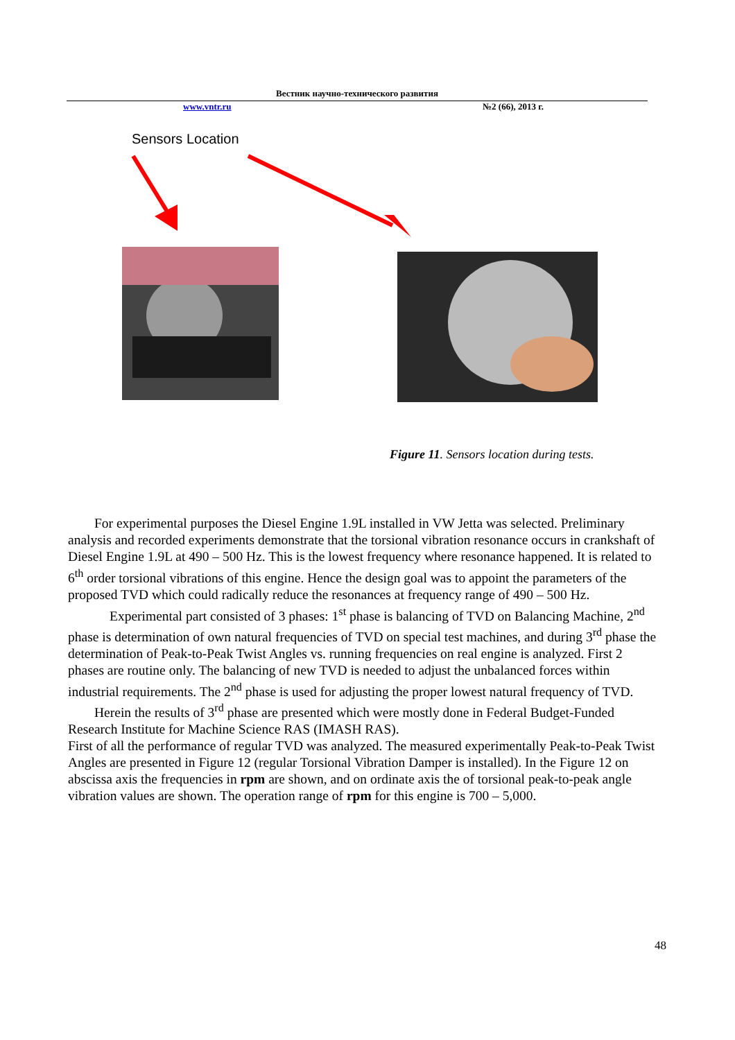Вестник научно-технического развития
www.vntr.ru №2 (66), 2013 г.
Sensors Location
Figure 11. Sensors location during tests.
For experimental purposes the Diesel Engine 1.9L installed in VW Jetta was selected. Preliminary analysis and recorded experiments demonstrate that the torsional vibration resonance occurs in crankshaft of Diesel Engine 1.9L at 490 – 500 Hz. This is the lowest frequency where resonance happened. It is related to 6<sup>th</sup> order torsional vibrations of this engine. Hence the design goal was to appoint the parameters of the proposed TVD which could radically reduce the resonances at frequency range of 490 – 500 Hz.
Experimental part consisted of 3 phases: 1<sup>st</sup> phase is balancing of TVD on Balancing Machine, 2<sup>nd</sup> phase is determination of own natural frequencies of TVD on special test machines, and during 3<sup>rd</sup> phase the determination of Peak-to-Peak Twist Angles vs. running frequencies on real engine is analyzed. First 2 phases are routine only. The balancing of new TVD is needed to adjust the unbalanced forces within industrial requirements. The 2<sup>nd</sup> phase is used for adjusting the proper lowest natural frequency of TVD.
Herein the results of 3<sup>rd</sup> phase are presented which were mostly done in Federal Budget-Funded Research Institute for Machine Science RAS (IMASH RAS).
First of all the performance of regular TVD was analyzed. The measured experimentally Peak-to-Peak Twist Angles are presented in Figure 12 (regular Torsional Vibration Damper is installed). In the Figure 12 on abscissa axis the frequencies in rpm are shown, and on ordinate axis the of torsional peak-to-peak angle vibration values are shown. The operation range of rpm for this engine is 700 – 5,000.
48